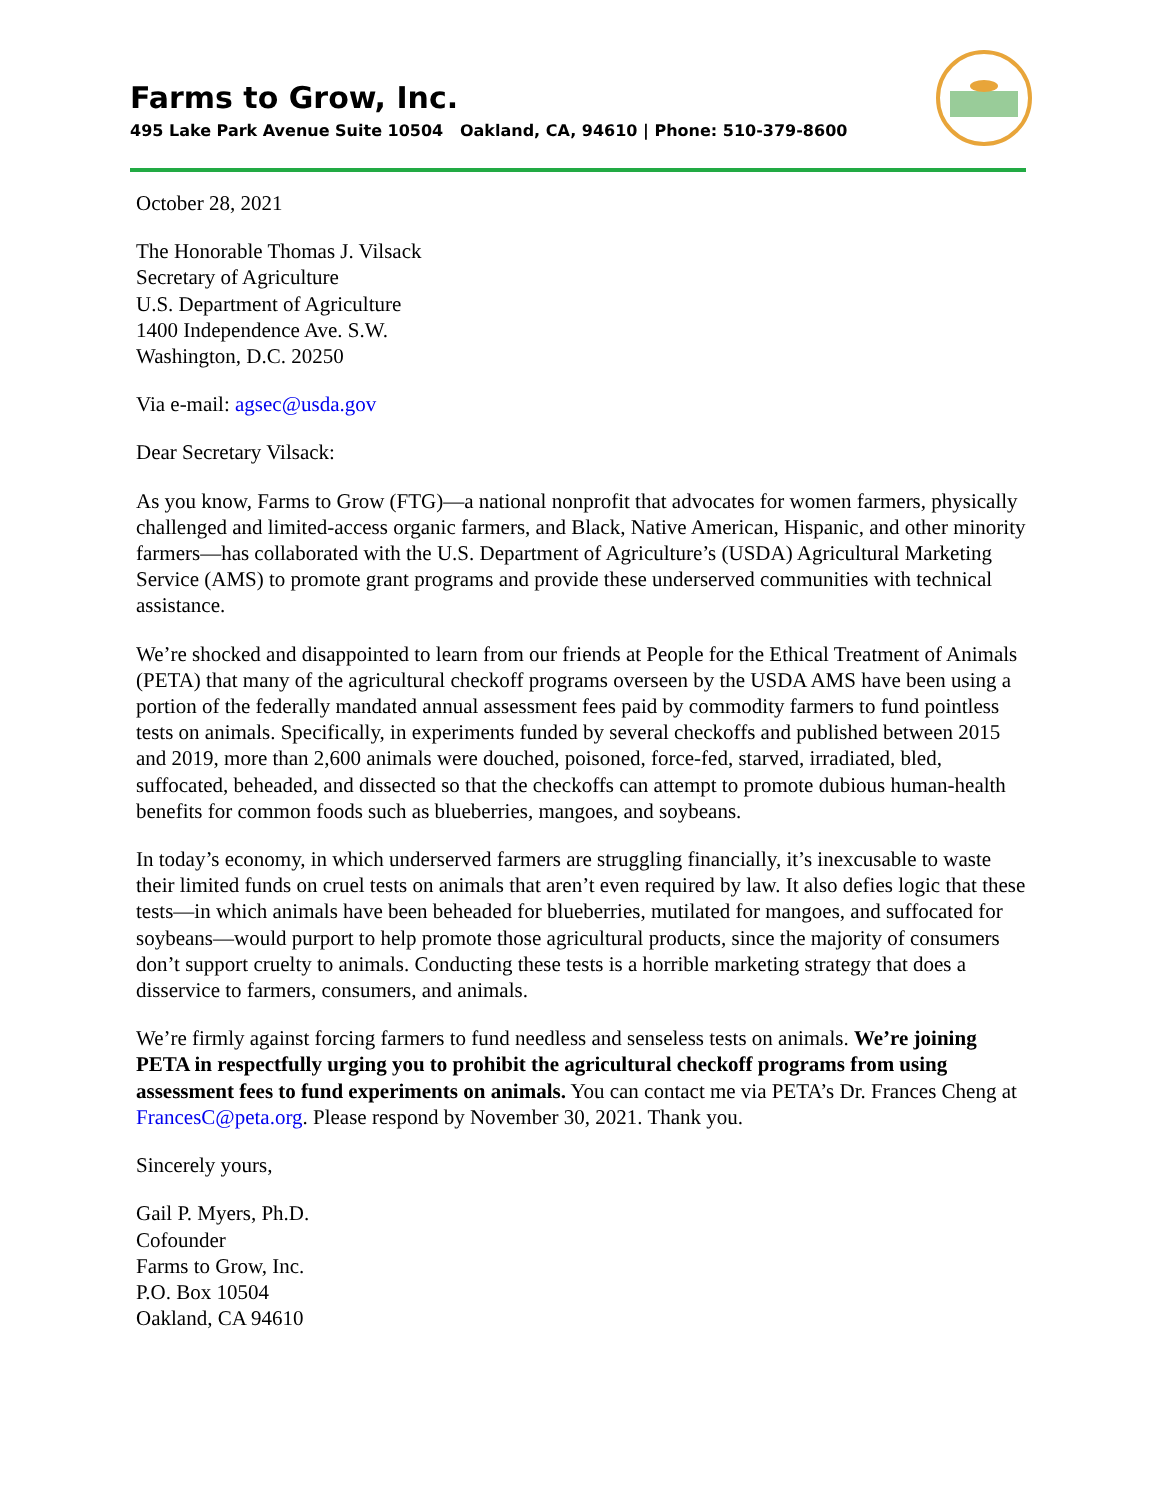Farms to Grow, Inc.
495 Lake Park Avenue Suite 10504 Oakland, CA, 94610 | Phone: 510-379-8600
October 28, 2021
The Honorable Thomas J. Vilsack
Secretary of Agriculture
U.S. Department of Agriculture
1400 Independence Ave. S.W.
Washington, D.C. 20250
Via e-mail: agsec@usda.gov
Dear Secretary Vilsack:
As you know, Farms to Grow (FTG)—a national nonprofit that advocates for women farmers, physically challenged and limited-access organic farmers, and Black, Native American, Hispanic, and other minority farmers—has collaborated with the U.S. Department of Agriculture’s (USDA) Agricultural Marketing Service (AMS) to promote grant programs and provide these underserved communities with technical assistance.
We’re shocked and disappointed to learn from our friends at People for the Ethical Treatment of Animals (PETA) that many of the agricultural checkoff programs overseen by the USDA AMS have been using a portion of the federally mandated annual assessment fees paid by commodity farmers to fund pointless tests on animals. Specifically, in experiments funded by several checkoffs and published between 2015 and 2019, more than 2,600 animals were douched, poisoned, force-fed, starved, irradiated, bled, suffocated, beheaded, and dissected so that the checkoffs can attempt to promote dubious human-health benefits for common foods such as blueberries, mangoes, and soybeans.
In today’s economy, in which underserved farmers are struggling financially, it’s inexcusable to waste their limited funds on cruel tests on animals that aren’t even required by law. It also defies logic that these tests—in which animals have been beheaded for blueberries, mutilated for mangoes, and suffocated for soybeans—would purport to help promote those agricultural products, since the majority of consumers don’t support cruelty to animals. Conducting these tests is a horrible marketing strategy that does a disservice to farmers, consumers, and animals.
We’re firmly against forcing farmers to fund needless and senseless tests on animals. We’re joining PETA in respectfully urging you to prohibit the agricultural checkoff programs from using assessment fees to fund experiments on animals. You can contact me via PETA’s Dr. Frances Cheng at FrancesC@peta.org. Please respond by November 30, 2021. Thank you.
Sincerely yours,
Gail P. Myers, Ph.D.
Cofounder
Farms to Grow, Inc.
P.O. Box 10504
Oakland, CA 94610